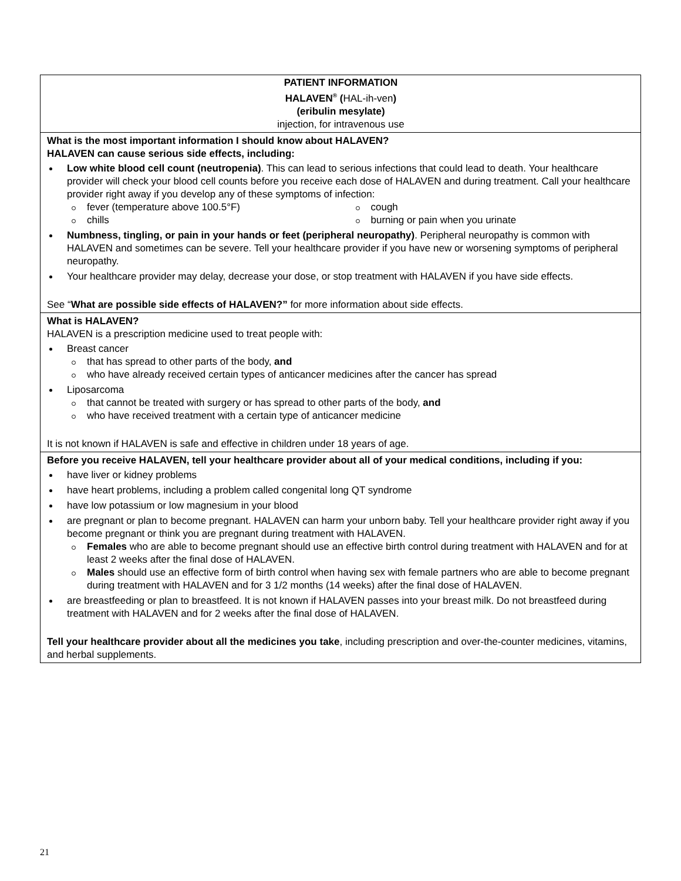PATIENT INFORMATION
HALAVEN<sup>®</sup> (HAL-ih-ven)
(eribulin mesylate)
injection, for intravenous use
What is the most important information I should know about HALAVEN?
HALAVEN can cause serious side effects, including:
Low white blood cell count (neutropenia). This can lead to serious infections that could lead to death. Your healthcare provider will check your blood cell counts before you receive each dose of HALAVEN and during treatment. Call your healthcare provider right away if you develop any of these symptoms of infection:
fever (temperature above 100.5°F)
chills
cough
burning or pain when you urinate
Numbness, tingling, or pain in your hands or feet (peripheral neuropathy). Peripheral neuropathy is common with HALAVEN and sometimes can be severe. Tell your healthcare provider if you have new or worsening symptoms of peripheral neuropathy.
Your healthcare provider may delay, decrease your dose, or stop treatment with HALAVEN if you have side effects.
See “What are possible side effects of HALAVEN?” for more information about side effects.
What is HALAVEN?
HALAVEN is a prescription medicine used to treat people with:
Breast cancer
that has spread to other parts of the body, and
who have already received certain types of anticancer medicines after the cancer has spread
Liposarcoma
that cannot be treated with surgery or has spread to other parts of the body, and
who have received treatment with a certain type of anticancer medicine
It is not known if HALAVEN is safe and effective in children under 18 years of age.
Before you receive HALAVEN, tell your healthcare provider about all of your medical conditions, including if you:
have liver or kidney problems
have heart problems, including a problem called congenital long QT syndrome
have low potassium or low magnesium in your blood
are pregnant or plan to become pregnant. HALAVEN can harm your unborn baby. Tell your healthcare provider right away if you become pregnant or think you are pregnant during treatment with HALAVEN.
Females who are able to become pregnant should use an effective birth control during treatment with HALAVEN and for at least 2 weeks after the final dose of HALAVEN.
Males should use an effective form of birth control when having sex with female partners who are able to become pregnant during treatment with HALAVEN and for 3 1/2 months (14 weeks) after the final dose of HALAVEN.
are breastfeeding or plan to breastfeed. It is not known if HALAVEN passes into your breast milk. Do not breastfeed during treatment with HALAVEN and for 2 weeks after the final dose of HALAVEN.
Tell your healthcare provider about all the medicines you take, including prescription and over-the-counter medicines, vitamins, and herbal supplements.
21